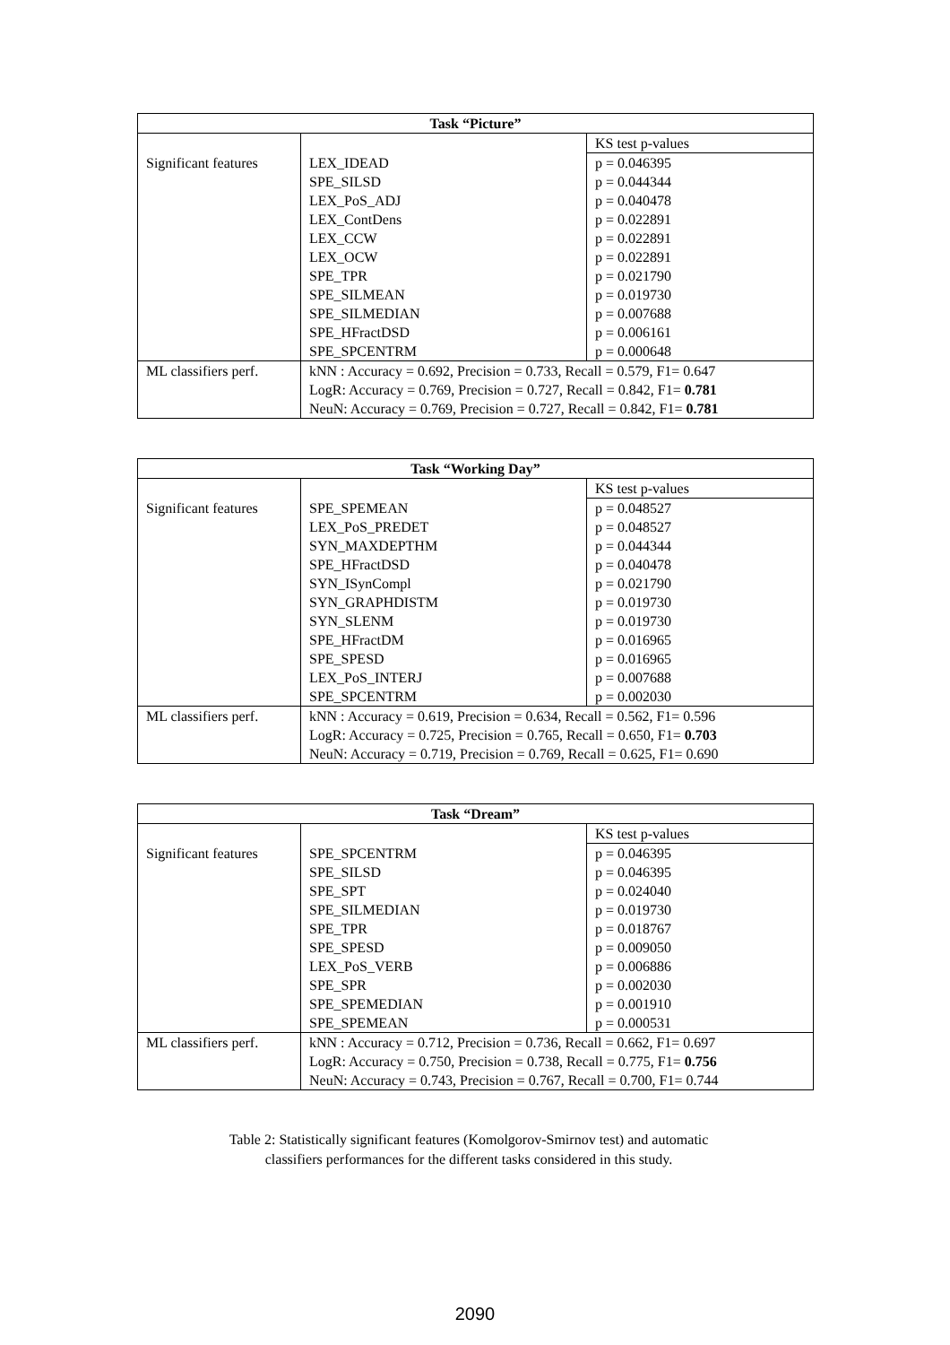| Task “Picture” | | |
| --- | --- | --- |
| | | KS test p-values |
| Significant features | LEX_IDEAD | p = 0.046395 |
| | SPE_SILSD | p = 0.044344 |
| | LEX_PoS_ADJ | p = 0.040478 |
| | LEX_ContDens | p = 0.022891 |
| | LEX_CCW | p = 0.022891 |
| | LEX_OCW | p = 0.022891 |
| | SPE_TPR | p = 0.021790 |
| | SPE_SILMEAN | p = 0.019730 |
| | SPE_SILMEDIAN | p = 0.007688 |
| | SPE_HFractDSD | p = 0.006161 |
| | SPE_SPCENTRM | p = 0.000648 |
| ML classifiers perf. | kNN : Accuracy = 0.692, Precision = 0.733, Recall = 0.579, F1= 0.647 | |
| | LogR: Accuracy = 0.769, Precision = 0.727, Recall = 0.842, F1= 0.781 | |
| | NeuN: Accuracy = 0.769, Precision = 0.727, Recall = 0.842, F1= 0.781 | |
| Task “Working Day” | | |
| --- | --- | --- |
| | | KS test p-values |
| Significant features | SPE_SPEMEAN | p = 0.048527 |
| | LEX_PoS_PREDET | p = 0.048527 |
| | SYN_MAXDEPTHM | p = 0.044344 |
| | SPE_HFractDSD | p = 0.040478 |
| | SYN_ISynCompl | p = 0.021790 |
| | SYN_GRAPHDISTM | p = 0.019730 |
| | SYN_SLENM | p = 0.019730 |
| | SPE_HFractDM | p = 0.016965 |
| | SPE_SPESD | p = 0.016965 |
| | LEX_PoS_INTERJ | p = 0.007688 |
| | SPE_SPCENTRM | p = 0.002030 |
| ML classifiers perf. | kNN : Accuracy = 0.619, Precision = 0.634, Recall = 0.562, F1= 0.596 | |
| | LogR: Accuracy = 0.725, Precision = 0.765, Recall = 0.650, F1= 0.703 | |
| | NeuN: Accuracy = 0.719, Precision = 0.769, Recall = 0.625, F1= 0.690 | |
| Task “Dream” | | |
| --- | --- | --- |
| | | KS test p-values |
| Significant features | SPE_SPCENTRM | p = 0.046395 |
| | SPE_SILSD | p = 0.046395 |
| | SPE_SPT | p = 0.024040 |
| | SPE_SILMEDIAN | p = 0.019730 |
| | SPE_TPR | p = 0.018767 |
| | SPE_SPESD | p = 0.009050 |
| | LEX_PoS_VERB | p = 0.006886 |
| | SPE_SPR | p = 0.002030 |
| | SPE_SPEMEDIAN | p = 0.001910 |
| | SPE_SPEMEAN | p = 0.000531 |
| ML classifiers perf. | kNN : Accuracy = 0.712, Precision = 0.736, Recall = 0.662, F1= 0.697 | |
| | LogR: Accuracy = 0.750, Precision = 0.738, Recall = 0.775, F1= 0.756 | |
| | NeuN: Accuracy = 0.743, Precision = 0.767, Recall = 0.700, F1= 0.744 | |
Table 2: Statistically significant features (Komolgorov-Smirnov test) and automatic
classifiers performances for the different tasks considered in this study.
2090